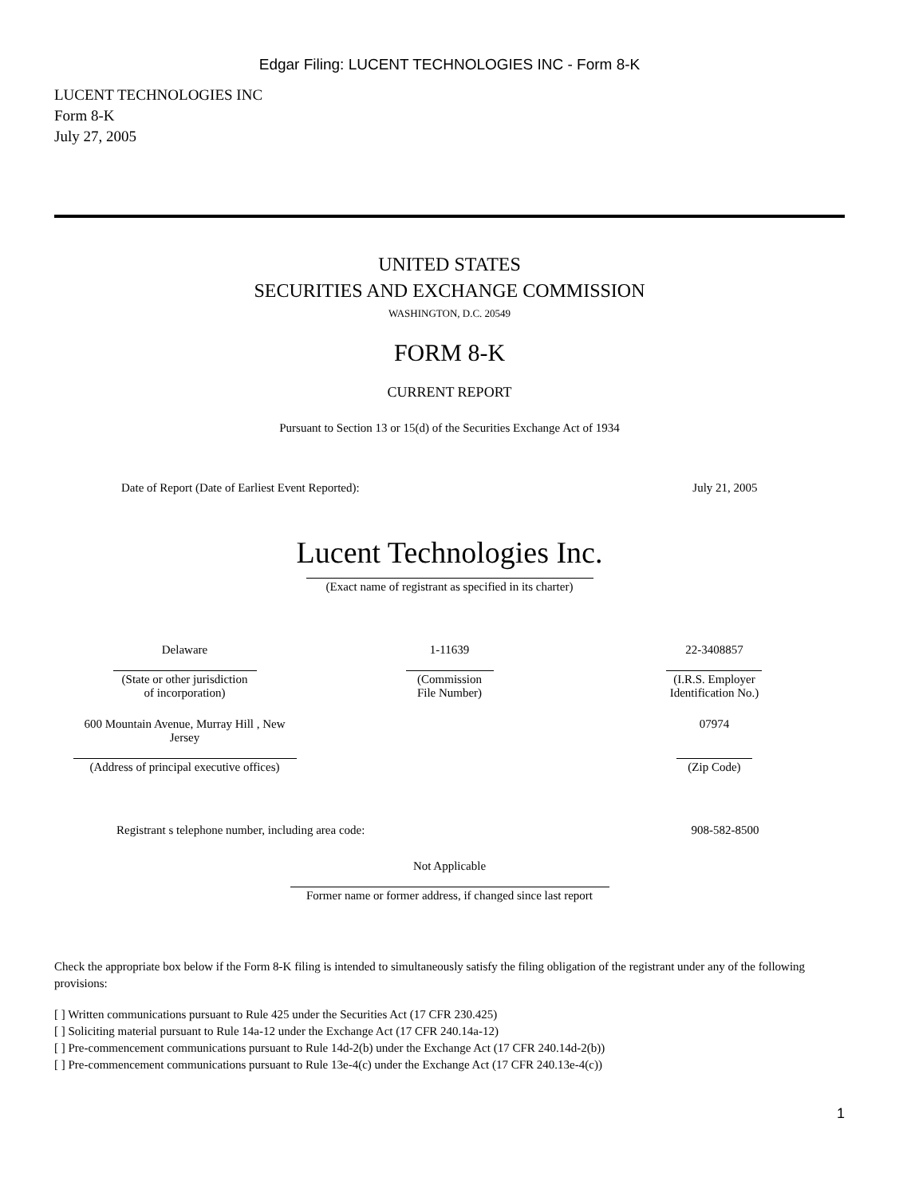Edgar Filing: LUCENT TECHNOLOGIES INC - Form 8-K
LUCENT TECHNOLOGIES INC
Form 8-K
July 27, 2005
UNITED STATES
SECURITIES AND EXCHANGE COMMISSION
WASHINGTON, D.C. 20549
FORM 8-K
CURRENT REPORT
Pursuant to Section 13 or 15(d) of the Securities Exchange Act of 1934
| Date of Report (Date of Earliest Event Reported): | July 21, 2005 |
Lucent Technologies Inc.
(Exact name of registrant as specified in its charter)
| Delaware (State or other jurisdiction of incorporation) | 1-11639 (Commission File Number) | 22-3408857 (I.R.S. Employer Identification No.) |
| 600 Mountain Avenue, Murray Hill , New Jersey (Address of principal executive offices) | | 07974 (Zip Code) |
| Registrant s telephone number, including area code: | 908-582-8500 |
Not Applicable
Former name or former address, if changed since last report
Check the appropriate box below if the Form 8-K filing is intended to simultaneously satisfy the filing obligation of the registrant under any of the following provisions:
[ ] Written communications pursuant to Rule 425 under the Securities Act (17 CFR 230.425)
[ ] Soliciting material pursuant to Rule 14a-12 under the Exchange Act (17 CFR 240.14a-12)
[ ] Pre-commencement communications pursuant to Rule 14d-2(b) under the Exchange Act (17 CFR 240.14d-2(b))
[ ] Pre-commencement communications pursuant to Rule 13e-4(c) under the Exchange Act (17 CFR 240.13e-4(c))
1